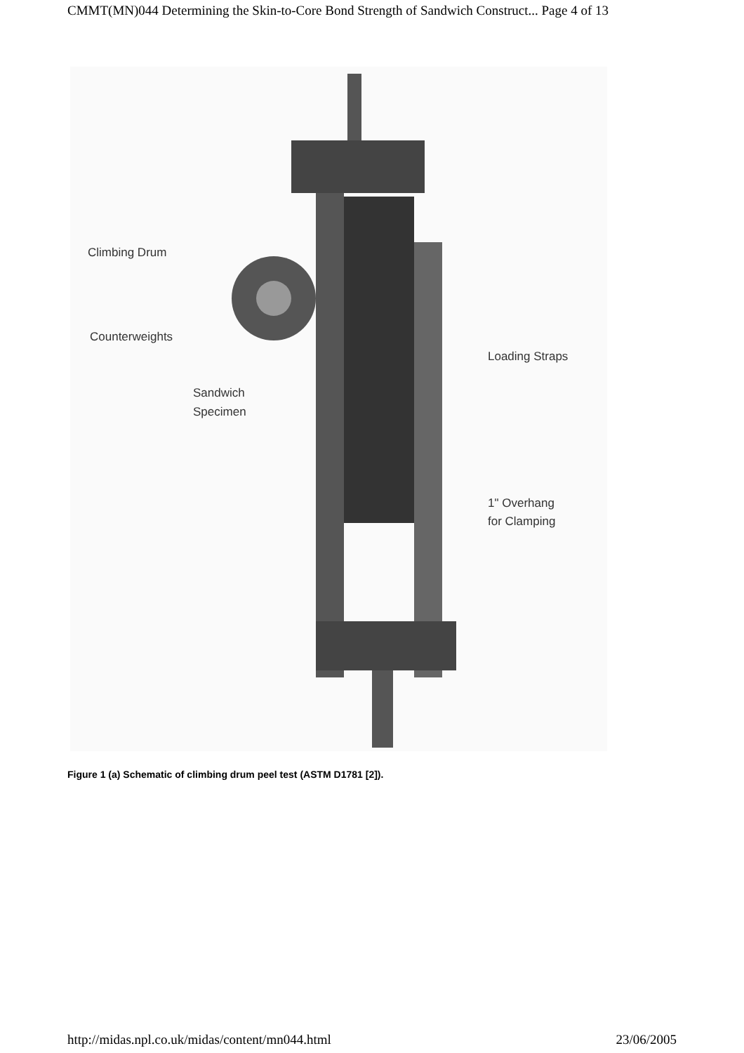CMMT(MN)044 Determining the Skin-to-Core Bond Strength of Sandwich Construct... Page 4 of 13
Climbing Drum
Counterweights
Sandwich
Specimen
Loading Straps
1" Overhang
for Clamping
Figure 1 (a) Schematic of climbing drum peel test (ASTM D1781 [2]).
http://midas.npl.co.uk/midas/content/mn044.html
23/06/2005